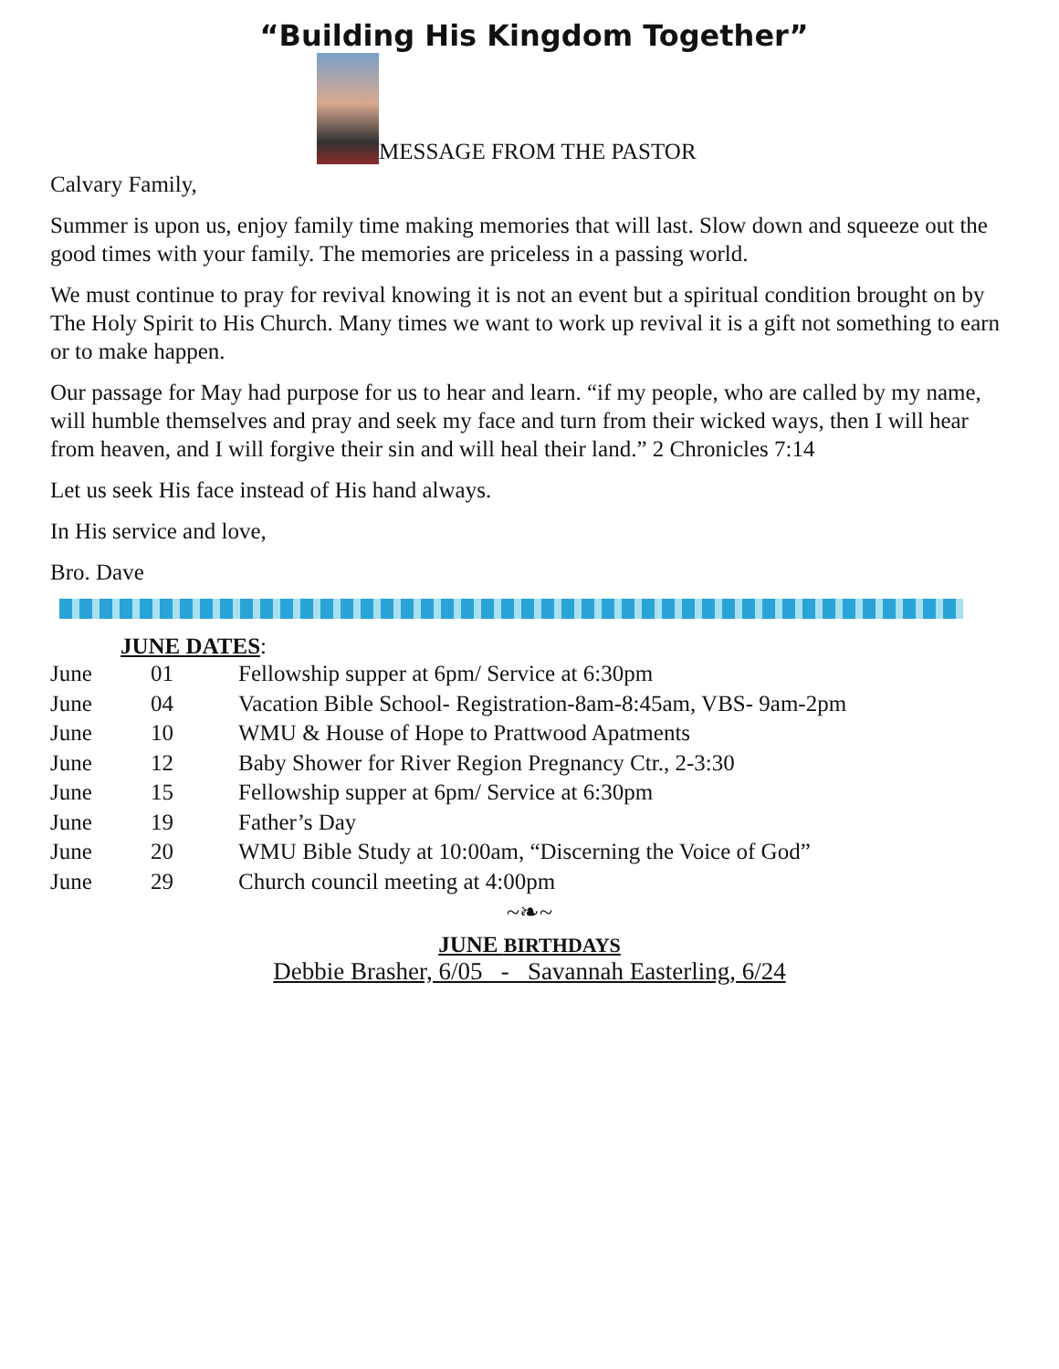“Building His Kingdom Together”
MESSAGE FROM THE PASTOR
Calvary Family,
Summer is upon us, enjoy family time making memories that will last. Slow down and squeeze out the good times with your family. The memories are priceless in a passing world.
We must continue to pray for revival knowing it is not an event but a spiritual condition brought on by The Holy Spirit to His Church. Many times we want to work up revival it is a gift not something to earn or to make happen.
Our passage for May had purpose for us to hear and learn. “if my people, who are called by my name, will humble themselves and pray and seek my face and turn from their wicked ways, then I will hear from heaven, and I will forgive their sin and will heal their land.” 2 Chronicles 7:14
Let us seek His face instead of His hand always.
In His service and love,
Bro. Dave
JUNE DATES:
| June | 01 | Fellowship supper at 6pm/ Service at 6:30pm |
| June | 04 | Vacation Bible School- Registration-8am-8:45am, VBS- 9am-2pm |
| June | 10 | WMU & House of Hope to Prattwood Apatments |
| June | 12 | Baby Shower for River Region Pregnancy Ctr., 2-3:30 |
| June | 15 | Fellowship supper at 6pm/ Service at 6:30pm |
| June | 19 | Father’s Day |
| June | 20 | WMU Bible Study at 10:00am, “Discerning the Voice of God” |
| June | 29 | Church council meeting at 4:00pm |
~❧~
JUNE BIRTHDAYS
Debbie Brasher, 6/05 - Savannah Easterling, 6/24